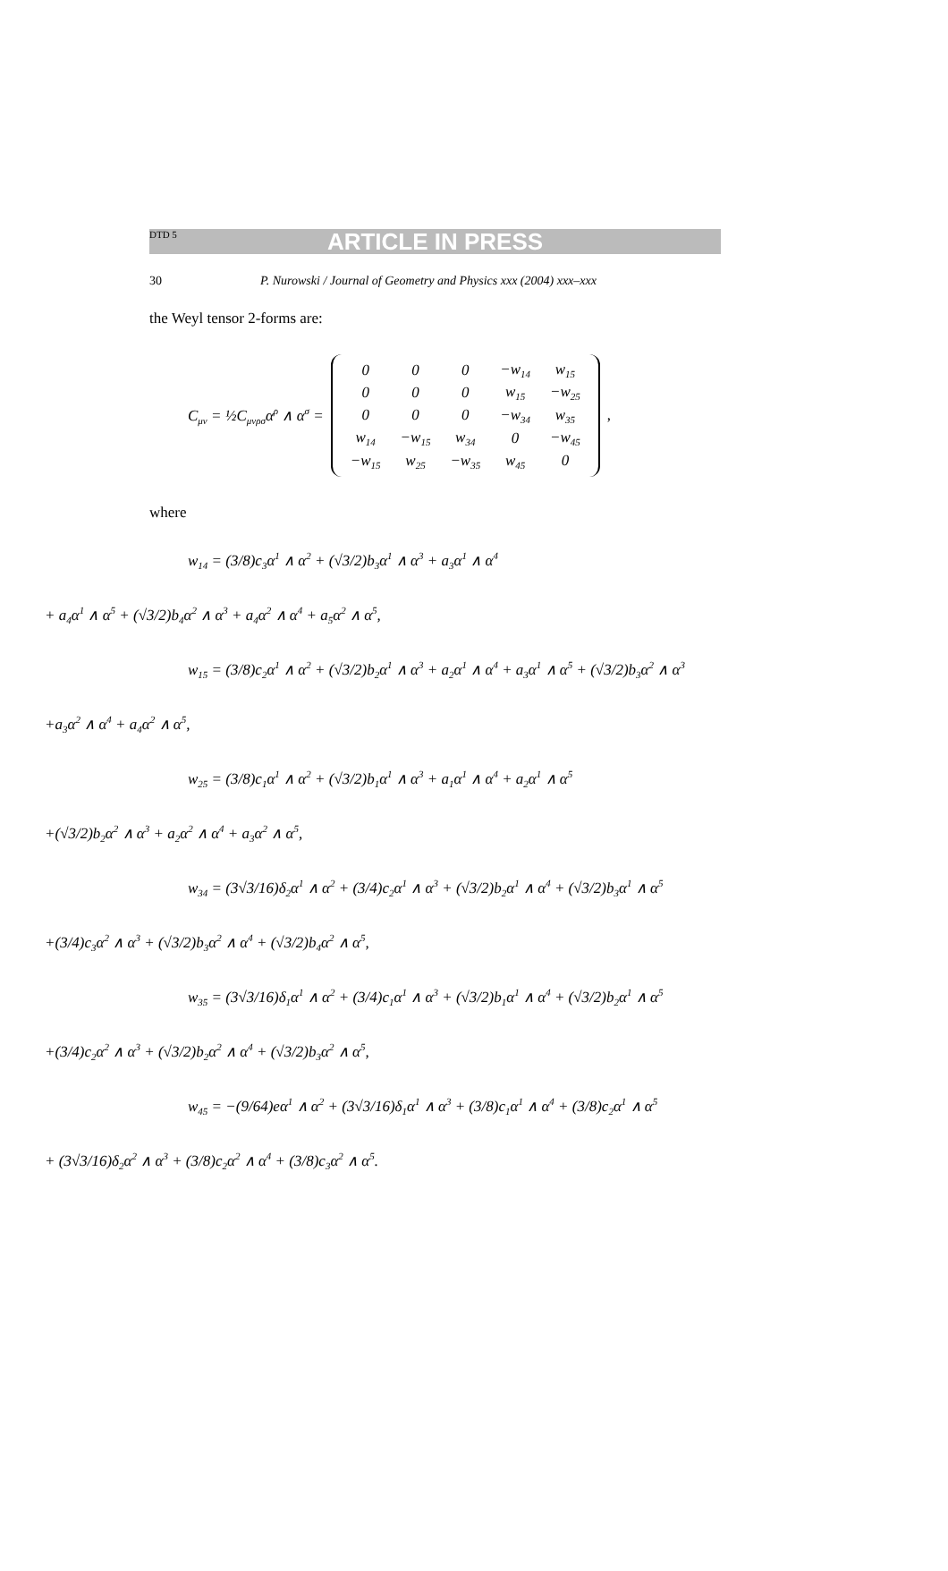DTD 5
ARTICLE IN PRESS
30 P. Nurowski / Journal of Geometry and Physics xxx (2004) xxx–xxx
the Weyl tensor 2-forms are:
C<sub>μν</sub> = ½C<sub>μνρσ</sub>α<sup>ρ</sup> ∧ α<sup>σ</sup> =
| 0 | 0 | 0 | −w<sub>14</sub> | w<sub>15</sub> |
| 0 | 0 | 0 | w<sub>15</sub> | −w<sub>25</sub> |
| 0 | 0 | 0 | −w<sub>34</sub> | w<sub>35</sub> |
| w<sub>14</sub> | −w<sub>15</sub> | w<sub>34</sub> | 0 | −w<sub>45</sub> |
| −w<sub>15</sub> | w<sub>25</sub> | −w<sub>35</sub> | w<sub>45</sub> | 0 |
,
where
w<sub>14</sub> = (3/8)c<sub>3</sub>α<sup>1</sup> ∧ α<sup>2</sup> + (√3/2)b<sub>3</sub>α<sup>1</sup> ∧ α<sup>3</sup> + a<sub>3</sub>α<sup>1</sup> ∧ α<sup>4</sup>
+ a<sub>4</sub>α<sup>1</sup> ∧ α<sup>5</sup> + (√3/2)b<sub>4</sub>α<sup>2</sup> ∧ α<sup>3</sup> + a<sub>4</sub>α<sup>2</sup> ∧ α<sup>4</sup> + a<sub>5</sub>α<sup>2</sup> ∧ α<sup>5</sup>,
w<sub>15</sub> = (3/8)c<sub>2</sub>α<sup>1</sup> ∧ α<sup>2</sup> + (√3/2)b<sub>2</sub>α<sup>1</sup> ∧ α<sup>3</sup> + a<sub>2</sub>α<sup>1</sup> ∧ α<sup>4</sup> + a<sub>3</sub>α<sup>1</sup> ∧ α<sup>5</sup> + (√3/2)b<sub>3</sub>α<sup>2</sup> ∧ α<sup>3</sup>
+a<sub>3</sub>α<sup>2</sup> ∧ α<sup>4</sup> + a<sub>4</sub>α<sup>2</sup> ∧ α<sup>5</sup>,
w<sub>25</sub> = (3/8)c<sub>1</sub>α<sup>1</sup> ∧ α<sup>2</sup> + (√3/2)b<sub>1</sub>α<sup>1</sup> ∧ α<sup>3</sup> + a<sub>1</sub>α<sup>1</sup> ∧ α<sup>4</sup> + a<sub>2</sub>α<sup>1</sup> ∧ α<sup>5</sup>
+(√3/2)b<sub>2</sub>α<sup>2</sup> ∧ α<sup>3</sup> + a<sub>2</sub>α<sup>2</sup> ∧ α<sup>4</sup> + a<sub>3</sub>α<sup>2</sup> ∧ α<sup>5</sup>,
w<sub>34</sub> = (3√3/16)δ<sub>2</sub>α<sup>1</sup> ∧ α<sup>2</sup> + (3/4)c<sub>2</sub>α<sup>1</sup> ∧ α<sup>3</sup> + (√3/2)b<sub>2</sub>α<sup>1</sup> ∧ α<sup>4</sup> + (√3/2)b<sub>3</sub>α<sup>1</sup> ∧ α<sup>5</sup>
+(3/4)c<sub>3</sub>α<sup>2</sup> ∧ α<sup>3</sup> + (√3/2)b<sub>3</sub>α<sup>2</sup> ∧ α<sup>4</sup> + (√3/2)b<sub>4</sub>α<sup>2</sup> ∧ α<sup>5</sup>,
w<sub>35</sub> = (3√3/16)δ<sub>1</sub>α<sup>1</sup> ∧ α<sup>2</sup> + (3/4)c<sub>1</sub>α<sup>1</sup> ∧ α<sup>3</sup> + (√3/2)b<sub>1</sub>α<sup>1</sup> ∧ α<sup>4</sup> + (√3/2)b<sub>2</sub>α<sup>1</sup> ∧ α<sup>5</sup>
+(3/4)c<sub>2</sub>α<sup>2</sup> ∧ α<sup>3</sup> + (√3/2)b<sub>2</sub>α<sup>2</sup> ∧ α<sup>4</sup> + (√3/2)b<sub>3</sub>α<sup>2</sup> ∧ α<sup>5</sup>,
w<sub>45</sub> = −(9/64)eα<sup>1</sup> ∧ α<sup>2</sup> + (3√3/16)δ<sub>1</sub>α<sup>1</sup> ∧ α<sup>3</sup> + (3/8)c<sub>1</sub>α<sup>1</sup> ∧ α<sup>4</sup> + (3/8)c<sub>2</sub>α<sup>1</sup> ∧ α<sup>5</sup>
+ (3√3/16)δ<sub>2</sub>α<sup>2</sup> ∧ α<sup>3</sup> + (3/8)c<sub>2</sub>α<sup>2</sup> ∧ α<sup>4</sup> + (3/8)c<sub>3</sub>α<sup>2</sup> ∧ α<sup>5</sup>.